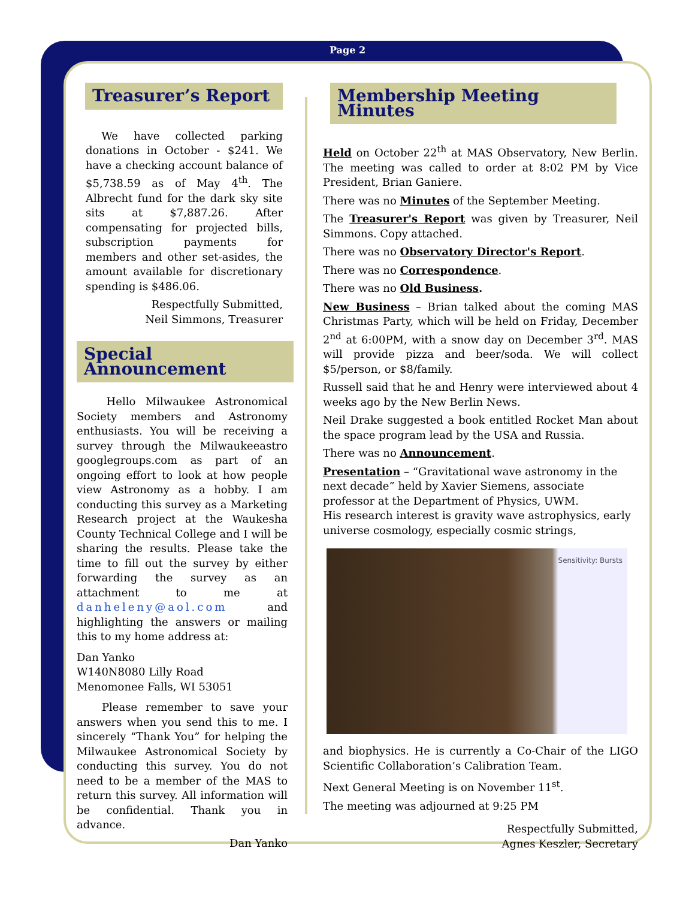Page 2
Treasurer’s Report
We have collected parking donations in October - $241. We have a checking account balance of $5,738.59 as of May 4<sup>th</sup>. The Albrecht fund for the dark sky site sits at $7,887.26. After compensating for projected bills, subscription payments for members and other set-asides, the amount available for discretionary spending is $486.06.
Respectfully Submitted,
Neil Simmons, Treasurer
Special Announcement
Hello Milwaukee Astronomical Society members and Astronomy enthusiasts. You will be receiving a survey through the Milwaukeeastro googlegroups.com as part of an ongoing effort to look at how people view Astronomy as a hobby. I am conducting this survey as a Marketing Research project at the Waukesha County Technical College and I will be sharing the results. Please take the time to fill out the survey by either forwarding the survey as an attachment to me at danheleny@aol.com and highlighting the answers or mailing this to my home address at:
Dan Yanko
W140N8080 Lilly Road
Menomonee Falls, WI 53051
Please remember to save your answers when you send this to me. I sincerely “Thank You” for helping the Milwaukee Astronomical Society by conducting this survey. You do not need to be a member of the MAS to return this survey. All information will be confidential. Thank you in advance.
Dan Yanko
Membership Meeting Minutes
Held on October 22<sup>th</sup> at MAS Observatory, New Berlin. The meeting was called to order at 8:02 PM by Vice President, Brian Ganiere.
There was no Minutes of the September Meeting.
The Treasurer's Report was given by Treasurer, Neil Simmons. Copy attached.
There was no Observatory Director's Report.
There was no Correspondence.
There was no Old Business.
New Business – Brian talked about the coming MAS Christmas Party, which will be held on Friday, December 2<sup>nd</sup> at 6:00PM, with a snow day on December 3<sup>rd</sup>. MAS will provide pizza and beer/soda. We will collect $5/person, or $8/family.
Russell said that he and Henry were interviewed about 4 weeks ago by the New Berlin News.
Neil Drake suggested a book entitled Rocket Man about the space program lead by the USA and Russia.
There was no Announcement.
Presentation – “Gravitational wave astronomy in the next decade” held by Xavier Siemens, associate professor at the Department of Physics, UWM.
His research interest is gravity wave astrophysics, early universe cosmology, especially cosmic strings,
Sensitivity: Bursts
and biophysics. He is currently a Co-Chair of the LIGO Scientific Collaboration’s Calibration Team.
Next General Meeting is on November 11<sup>st</sup>.
The meeting was adjourned at 9:25 PM
Respectfully Submitted,
Agnes Keszler, Secretary